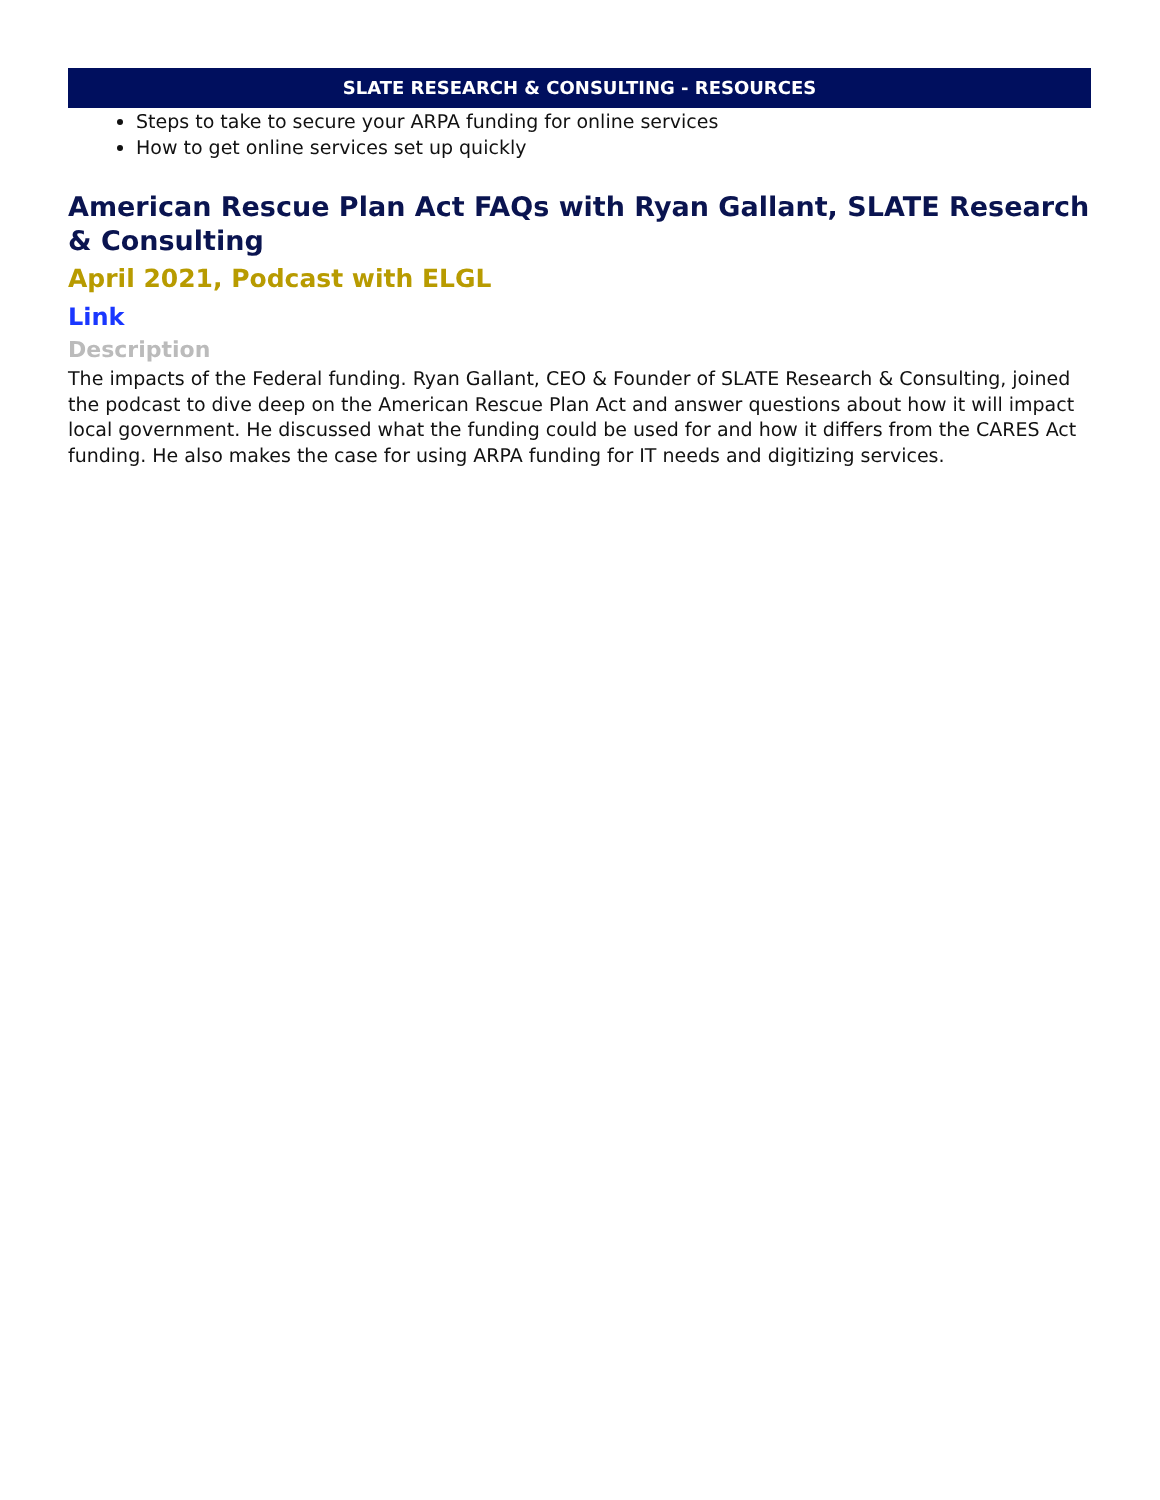SLATE RESEARCH & CONSULTING - RESOURCES
Steps to take to secure your ARPA funding for online services
How to get online services set up quickly
American Rescue Plan Act FAQs with Ryan Gallant, SLATE Research & Consulting
April 2021, Podcast with ELGL
Link
Description
The impacts of the Federal funding. Ryan Gallant, CEO & Founder of SLATE Research & Consulting, joined the podcast to dive deep on the American Rescue Plan Act and answer questions about how it will impact local government. He discussed what the funding could be used for and how it differs from the CARES Act funding. He also makes the case for using ARPA funding for IT needs and digitizing services.